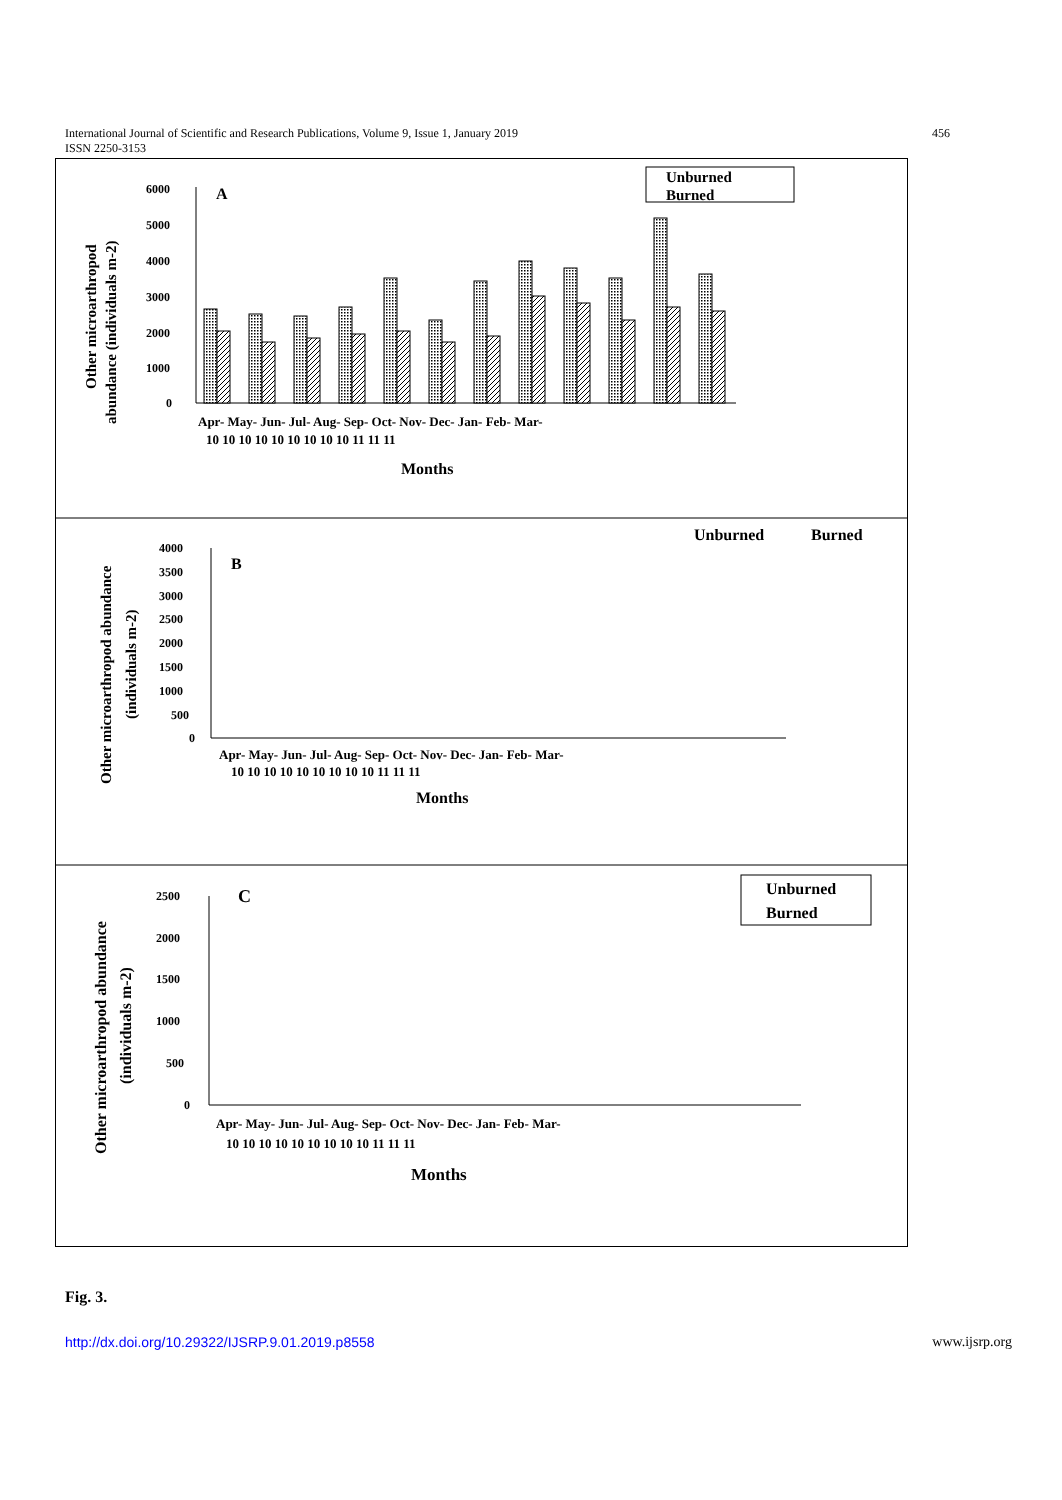International Journal of Scientific and Research Publications, Volume 9, Issue 1, January 2019
ISSN 2250-3153 456
A
B
C
Unburned
Burned
Unburned
Burned
Unburned
Burned
Other microarthropod
abundance (individuals m-2)
Other microarthropod abundance
(individuals m-2)
Other microarthropod abundance
(individuals m-2)
Months
Months
Months
6000
5000
4000
3000
2000
1000
0
4000
3500
3000
2500
2000
1500
1000
500
0
2500
2000
1500
1000
500
0
Apr- May- Jun- Jul- Aug- Sep- Oct- Nov- Dec- Jan- Feb- Mar-
10 10 10 10 10 10 10 10 10 11 11 11
Apr- May- Jun- Jul- Aug- Sep- Oct- Nov- Dec- Jan- Feb- Mar-
10 10 10 10 10 10 10 10 10 11 11 11
Apr- May- Jun- Jul- Aug- Sep- Oct- Nov- Dec- Jan- Feb- Mar-
10 10 10 10 10 10 10 10 10 11 11 11
Fig. 3.
http://dx.doi.org/10.29322/IJSRP.9.01.2019.p8558 www.ijsrp.org